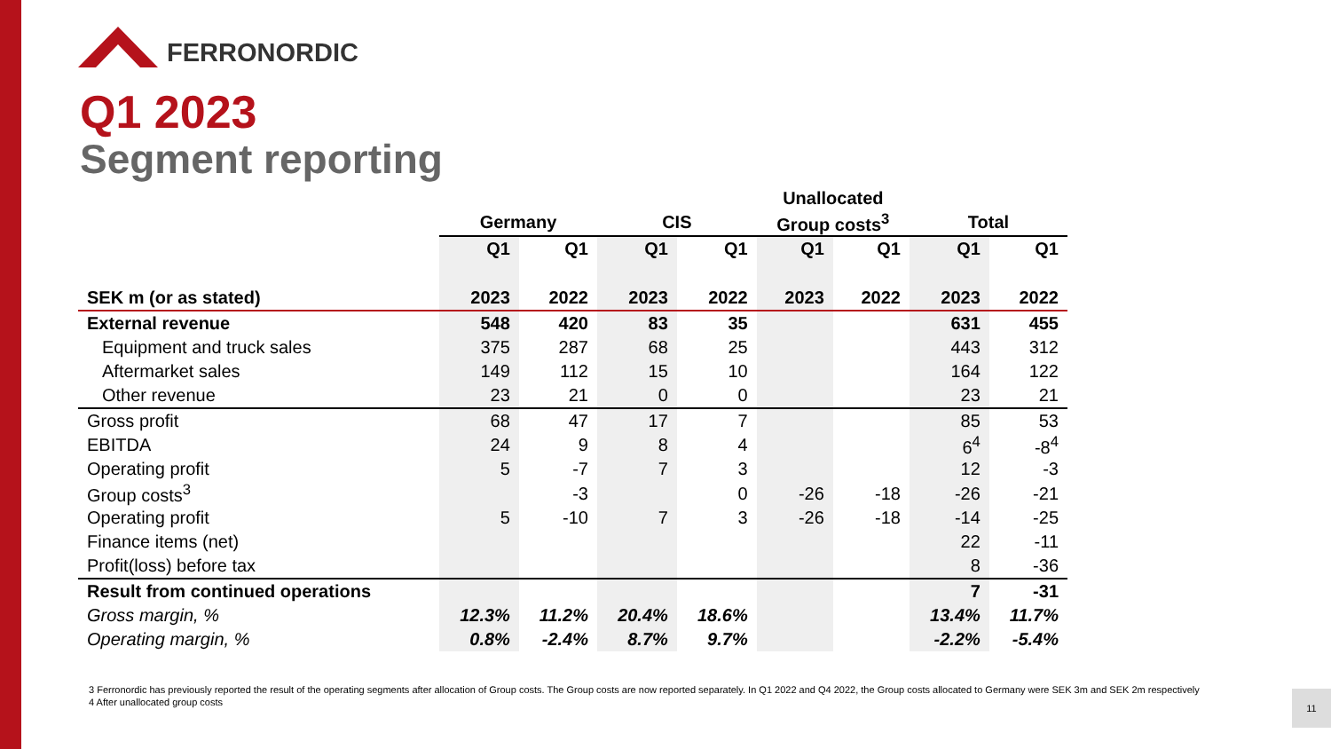FERRONORDIC
Q1 2023
Segment reporting
| | | | | | Unallocated | | | |
| --- | --- | --- | --- | --- | --- | --- | --- | --- |
| | Germany | | CIS | | Group costs<sup>3</sup> | | Total | |
| | Q1 | Q1 | Q1 | Q1 | Q1 | Q1 | Q1 | Q1 |
| SEK m (or as stated) | 2023 | 2022 | 2023 | 2022 | 2023 | 2022 | 2023 | 2022 |
| External revenue | 548 | 420 | 83 | 35 | | | 631 | 455 |
| Equipment and truck sales | 375 | 287 | 68 | 25 | | | 443 | 312 |
| Aftermarket sales | 149 | 112 | 15 | 10 | | | 164 | 122 |
| Other revenue | 23 | 21 | 0 | 0 | | | 23 | 21 |
| Gross profit | 68 | 47 | 17 | 7 | | | 85 | 53 |
| EBITDA | 24 | 9 | 8 | 4 | | | 6<sup>4</sup> | -8<sup>4</sup> |
| Operating profit | 5 | -7 | 7 | 3 | | | 12 | -3 |
| Group costs<sup>3</sup> | | -3 | | 0 | -26 | -18 | -26 | -21 |
| Operating profit | 5 | -10 | 7 | 3 | -26 | -18 | -14 | -25 |
| Finance items (net) | | | | | | | 22 | -11 |
| Profit(loss) before tax | | | | | | | 8 | -36 |
| Result from continued operations | | | | | | | 7 | -31 |
| Gross margin, % | 12.3% | 11.2% | 20.4% | 18.6% | | | 13.4% | 11.7% |
| Operating margin, % | 0.8% | -2.4% | 8.7% | 9.7% | | | -2.2% | -5.4% |
3 Ferronordic has previously reported the result of the operating segments after allocation of Group costs. The Group costs are now reported separately. In Q1 2022 and Q4 2022, the Group costs allocated to Germany were SEK 3m and SEK 2m respectively
4 After unallocated group costs
11